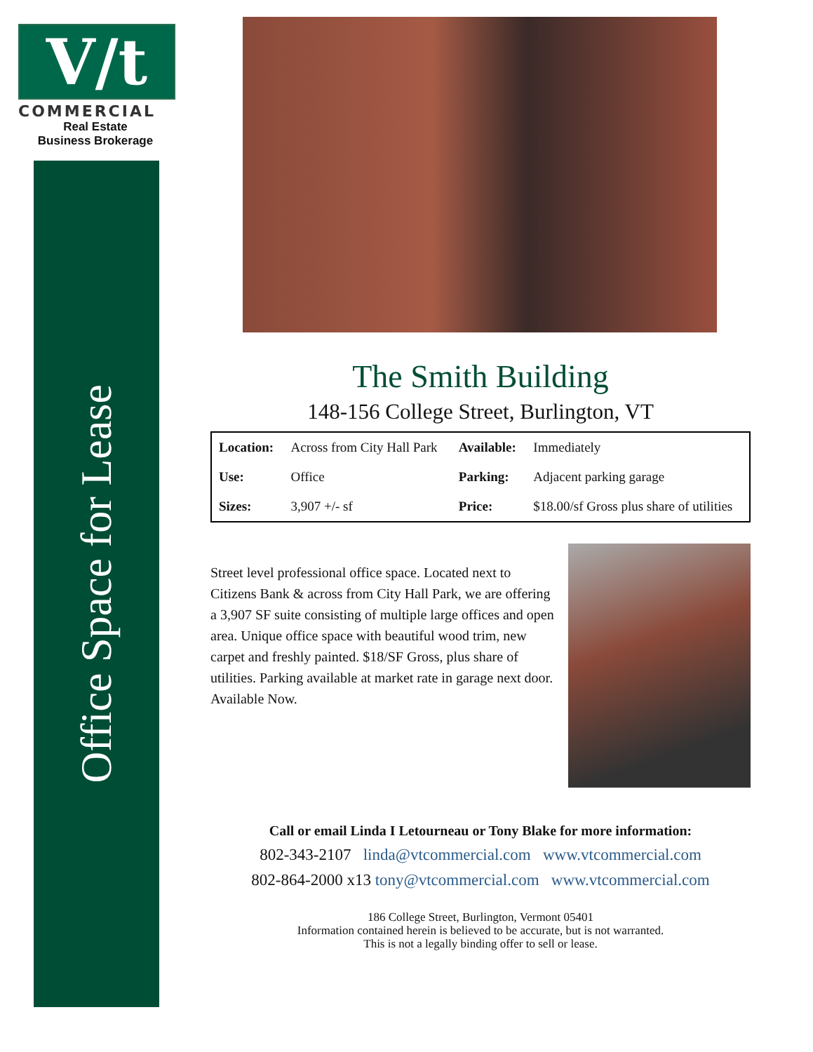V/t
COMMERCIAL
Real Estate
Business Brokerage
Office Space for Lease
The Smith Building
148-156 College Street, Burlington, VT
| Location: | Across from City Hall Park | Available: | Immediately |
| Use: | Office | Parking: | Adjacent parking garage |
| Sizes: | 3,907 +/- sf | Price: | $18.00/sf Gross plus share of utilities |
Street level professional office space. Located next to Citizens Bank & across from City Hall Park, we are offering a 3,907 SF suite consisting of multiple large offices and open area. Unique office space with beautiful wood trim, new carpet and freshly painted. $18/SF Gross, plus share of utilities. Parking available at market rate in garage next door. Available Now.
Call or email Linda I Letourneau or Tony Blake for more information:
802-343-2107 linda@vtcommercial.com www.vtcommercial.com
802-864-2000 x13 tony@vtcommercial.com www.vtcommercial.com
186 College Street, Burlington, Vermont 05401
Information contained herein is believed to be accurate, but is not warranted.
This is not a legally binding offer to sell or lease.